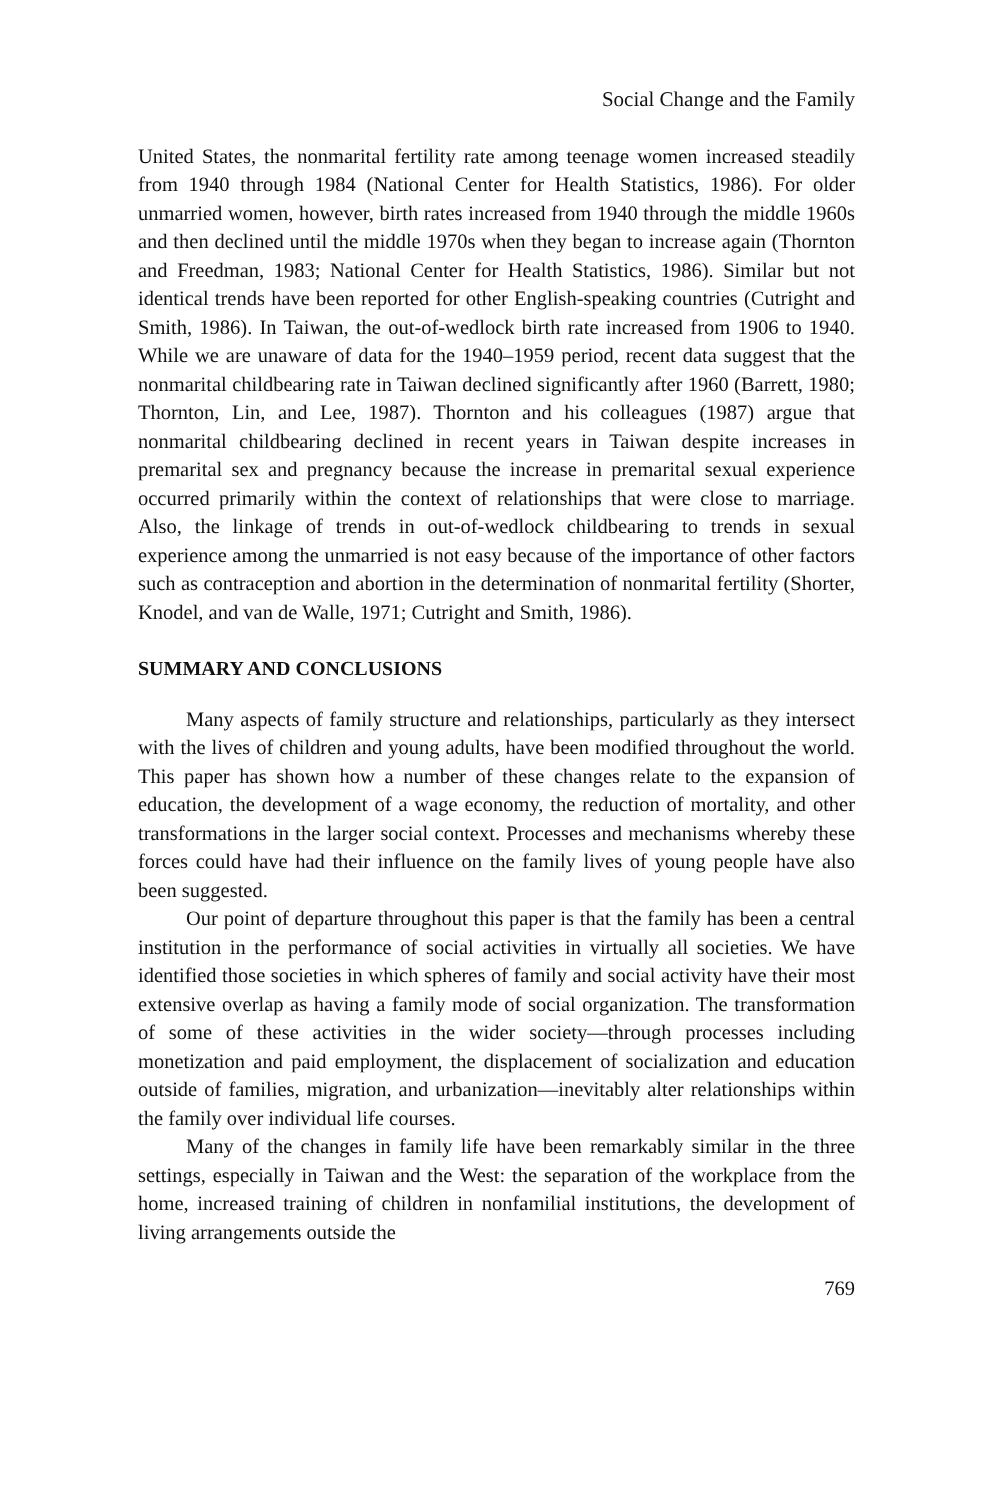Social Change and the Family
United States, the nonmarital fertility rate among teenage women increased steadily from 1940 through 1984 (National Center for Health Statistics, 1986). For older unmarried women, however, birth rates increased from 1940 through the middle 1960s and then declined until the middle 1970s when they began to increase again (Thornton and Freedman, 1983; National Center for Health Statistics, 1986). Similar but not identical trends have been reported for other English-speaking countries (Cutright and Smith, 1986). In Taiwan, the out-of-wedlock birth rate increased from 1906 to 1940. While we are unaware of data for the 1940–1959 period, recent data suggest that the nonmarital childbearing rate in Taiwan declined significantly after 1960 (Barrett, 1980; Thornton, Lin, and Lee, 1987). Thornton and his colleagues (1987) argue that nonmarital childbearing declined in recent years in Taiwan despite increases in premarital sex and pregnancy because the increase in premarital sexual experience occurred primarily within the context of relationships that were close to marriage. Also, the linkage of trends in out-of-wedlock childbearing to trends in sexual experience among the unmarried is not easy because of the importance of other factors such as contraception and abortion in the determination of nonmarital fertility (Shorter, Knodel, and van de Walle, 1971; Cutright and Smith, 1986).
SUMMARY AND CONCLUSIONS
Many aspects of family structure and relationships, particularly as they intersect with the lives of children and young adults, have been modified throughout the world. This paper has shown how a number of these changes relate to the expansion of education, the development of a wage economy, the reduction of mortality, and other transformations in the larger social context. Processes and mechanisms whereby these forces could have had their influence on the family lives of young people have also been suggested.
Our point of departure throughout this paper is that the family has been a central institution in the performance of social activities in virtually all societies. We have identified those societies in which spheres of family and social activity have their most extensive overlap as having a family mode of social organization. The transformation of some of these activities in the wider society—through processes including monetization and paid employment, the displacement of socialization and education outside of families, migration, and urbanization—inevitably alter relationships within the family over individual life courses.
Many of the changes in family life have been remarkably similar in the three settings, especially in Taiwan and the West: the separation of the workplace from the home, increased training of children in nonfamilial institutions, the development of living arrangements outside the
769